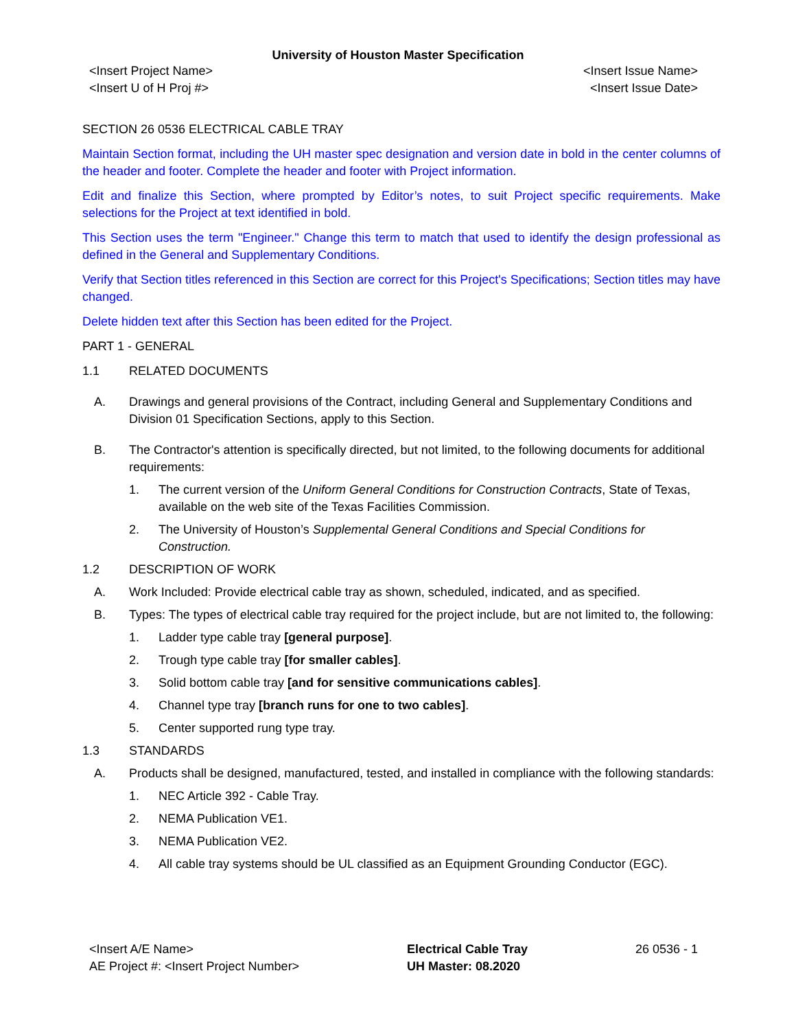University of Houston Master Specification
<Insert Project Name>
<Insert U of H Proj #>
<Insert Issue Name>
<Insert Issue Date>
SECTION 26 0536 ELECTRICAL CABLE TRAY
Maintain Section format, including the UH master spec designation and version date in bold in the center columns of the header and footer. Complete the header and footer with Project information.
Edit and finalize this Section, where prompted by Editor’s notes, to suit Project specific requirements. Make selections for the Project at text identified in bold.
This Section uses the term "Engineer." Change this term to match that used to identify the design professional as defined in the General and Supplementary Conditions.
Verify that Section titles referenced in this Section are correct for this Project's Specifications; Section titles may have changed.
Delete hidden text after this Section has been edited for the Project.
PART 1 - GENERAL
1.1 RELATED DOCUMENTS
A. Drawings and general provisions of the Contract, including General and Supplementary Conditions and Division 01 Specification Sections, apply to this Section.
B. The Contractor's attention is specifically directed, but not limited, to the following documents for additional requirements:
1. The current version of the Uniform General Conditions for Construction Contracts, State of Texas, available on the web site of the Texas Facilities Commission.
2. The University of Houston’s Supplemental General Conditions and Special Conditions for Construction.
1.2 DESCRIPTION OF WORK
A. Work Included: Provide electrical cable tray as shown, scheduled, indicated, and as specified.
B. Types: The types of electrical cable tray required for the project include, but are not limited to, the following:
1. Ladder type cable tray [general purpose].
2. Trough type cable tray [for smaller cables].
3. Solid bottom cable tray [and for sensitive communications cables].
4. Channel type tray [branch runs for one to two cables].
5. Center supported rung type tray.
1.3 STANDARDS
A. Products shall be designed, manufactured, tested, and installed in compliance with the following standards:
1. NEC Article 392 - Cable Tray.
2. NEMA Publication VE1.
3. NEMA Publication VE2.
4. All cable tray systems should be UL classified as an Equipment Grounding Conductor (EGC).
<Insert A/E Name>
AE Project #: <Insert Project Number>
Electrical Cable Tray
UH Master: 08.2020
26 0536 - 1